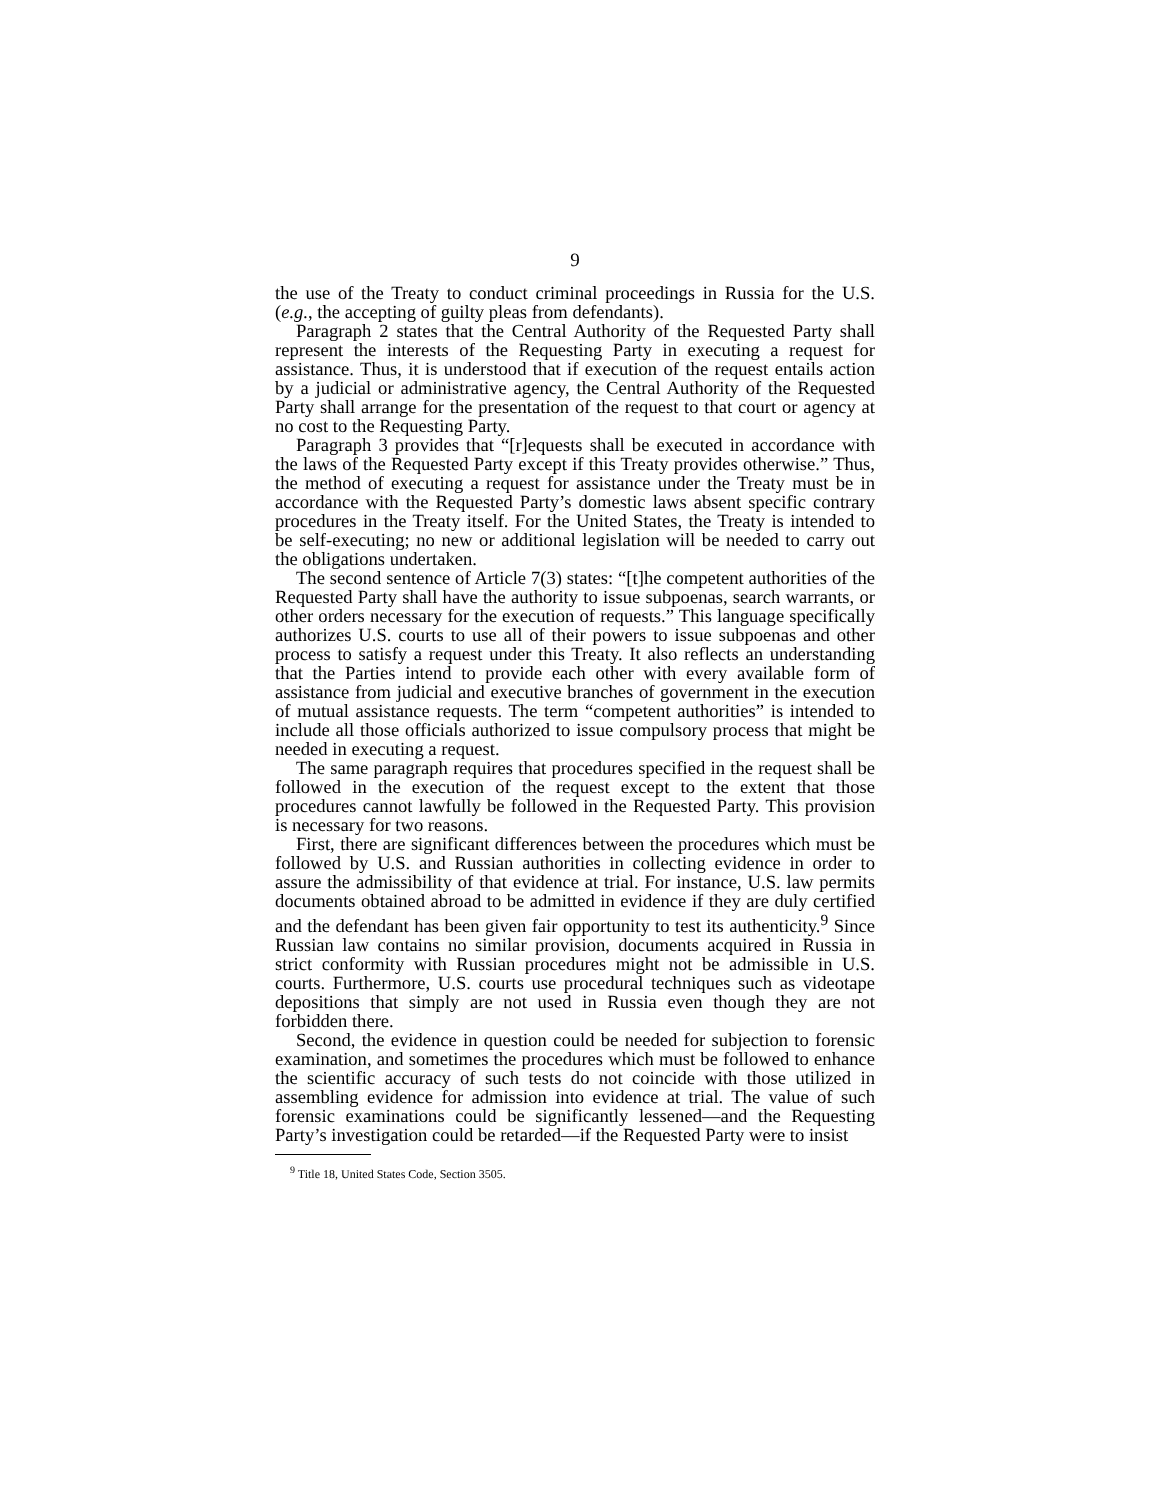9
the use of the Treaty to conduct criminal proceedings in Russia for the U.S. (e.g., the accepting of guilty pleas from defendants).
Paragraph 2 states that the Central Authority of the Requested Party shall represent the interests of the Requesting Party in executing a request for assistance. Thus, it is understood that if execution of the request entails action by a judicial or administrative agency, the Central Authority of the Requested Party shall arrange for the presentation of the request to that court or agency at no cost to the Requesting Party.
Paragraph 3 provides that “[r]equests shall be executed in accordance with the laws of the Requested Party except if this Treaty provides otherwise.” Thus, the method of executing a request for assistance under the Treaty must be in accordance with the Requested Party’s domestic laws absent specific contrary procedures in the Treaty itself. For the United States, the Treaty is intended to be self-executing; no new or additional legislation will be needed to carry out the obligations undertaken.
The second sentence of Article 7(3) states: “[t]he competent authorities of the Requested Party shall have the authority to issue subpoenas, search warrants, or other orders necessary for the execution of requests.” This language specifically authorizes U.S. courts to use all of their powers to issue subpoenas and other process to satisfy a request under this Treaty. It also reflects an understanding that the Parties intend to provide each other with every available form of assistance from judicial and executive branches of government in the execution of mutual assistance requests. The term “competent authorities” is intended to include all those officials authorized to issue compulsory process that might be needed in executing a request.
The same paragraph requires that procedures specified in the request shall be followed in the execution of the request except to the extent that those procedures cannot lawfully be followed in the Requested Party. This provision is necessary for two reasons.
First, there are significant differences between the procedures which must be followed by U.S. and Russian authorities in collecting evidence in order to assure the admissibility of that evidence at trial. For instance, U.S. law permits documents obtained abroad to be admitted in evidence if they are duly certified and the defendant has been given fair opportunity to test its authenticity.<sup>9</sup> Since Russian law contains no similar provision, documents acquired in Russia in strict conformity with Russian procedures might not be admissible in U.S. courts. Furthermore, U.S. courts use procedural techniques such as videotape depositions that simply are not used in Russia even though they are not forbidden there.
Second, the evidence in question could be needed for subjection to forensic examination, and sometimes the procedures which must be followed to enhance the scientific accuracy of such tests do not coincide with those utilized in assembling evidence for admission into evidence at trial. The value of such forensic examinations could be significantly lessened—and the Requesting Party’s investigation could be retarded—if the Requested Party were to insist
<sup>9</sup> Title 18, United States Code, Section 3505.